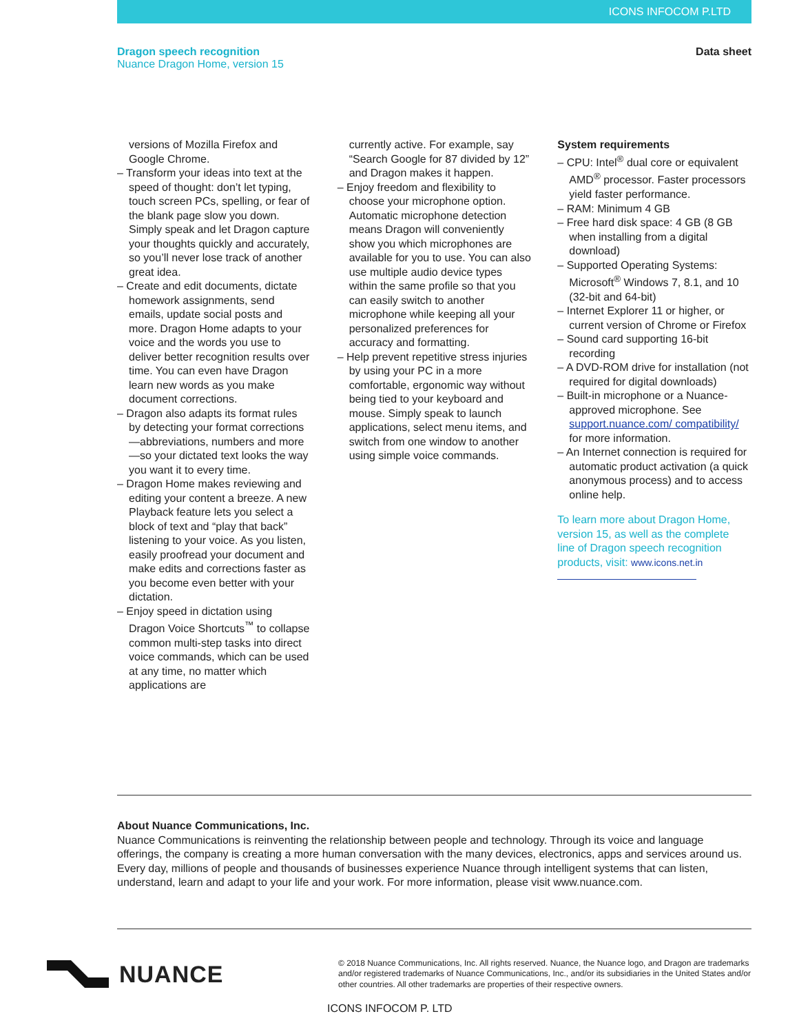ICONS INFOCOM P.LTD
Dragon speech recognition
Nuance Dragon Home, version 15
Data sheet
versions of Mozilla Firefox and Google Chrome.
– Transform your ideas into text at the speed of thought: don’t let typing, touch screen PCs, spelling, or fear of the blank page slow you down. Simply speak and let Dragon capture your thoughts quickly and accurately, so you’ll never lose track of another great idea.
– Create and edit documents, dictate homework assignments, send emails, update social posts and more. Dragon Home adapts to your voice and the words you use to deliver better recognition results over time. You can even have Dragon learn new words as you make document corrections.
– Dragon also adapts its format rules by detecting your format corrections—abbreviations, numbers and more—so your dictated text looks the way you want it to every time.
– Dragon Home makes reviewing and editing your content a breeze. A new Playback feature lets you select a block of text and “play that back” listening to your voice. As you listen, easily proofread your document and make edits and corrections faster as you become even better with your dictation.
– Enjoy speed in dictation using Dragon Voice Shortcuts<sup>™</sup> to collapse common multi-step tasks into direct voice commands, which can be used at any time, no matter which applications are
currently active. For example, say “Search Google for 87 divided by 12” and Dragon makes it happen.
– Enjoy freedom and flexibility to choose your microphone option. Automatic microphone detection means Dragon will conveniently show you which microphones are available for you to use. You can also use multiple audio device types within the same profile so that you can easily switch to another microphone while keeping all your personalized preferences for accuracy and formatting.
– Help prevent repetitive stress injuries by using your PC in a more comfortable, ergonomic way without being tied to your keyboard and mouse. Simply speak to launch applications, select menu items, and switch from one window to another using simple voice commands.
System requirements
– CPU: Intel<sup>®</sup> dual core or equivalent AMD<sup>®</sup> processor. Faster processors yield faster performance.
– RAM: Minimum 4 GB
– Free hard disk space: 4 GB (8 GB when installing from a digital download)
– Supported Operating Systems: Microsoft<sup>®</sup> Windows 7, 8.1, and 10 (32-bit and 64-bit)
– Internet Explorer 11 or higher, or current version of Chrome or Firefox
– Sound card supporting 16-bit recording
– A DVD-ROM drive for installation (not required for digital downloads)
– Built-in microphone or a Nuance-approved microphone. See support.nuance.com/ compatibility/ for more information.
– An Internet connection is required for automatic product activation (a quick anonymous process) and to access online help.
To learn more about Dragon Home,
version 15, as well as the complete
line of Dragon speech recognition
products, visit: www.icons.net.in
About Nuance Communications, Inc.
Nuance Communications is reinventing the relationship between people and technology. Through its voice and language offerings, the company is creating a more human conversation with the many devices, electronics, apps and services around us. Every day, millions of people and thousands of businesses experience Nuance through intelligent systems that can listen, understand, learn and adapt to your life and your work. For more information, please visit www.nuance.com.
NUANCE
© 2018 Nuance Communications, Inc. All rights reserved. Nuance, the Nuance logo, and Dragon are trademarks and/or registered trademarks of Nuance Communications, Inc., and/or its subsidiaries in the United States and/or other countries. All other trademarks are properties of their respective owners.
ICONS INFOCOM P. LTD